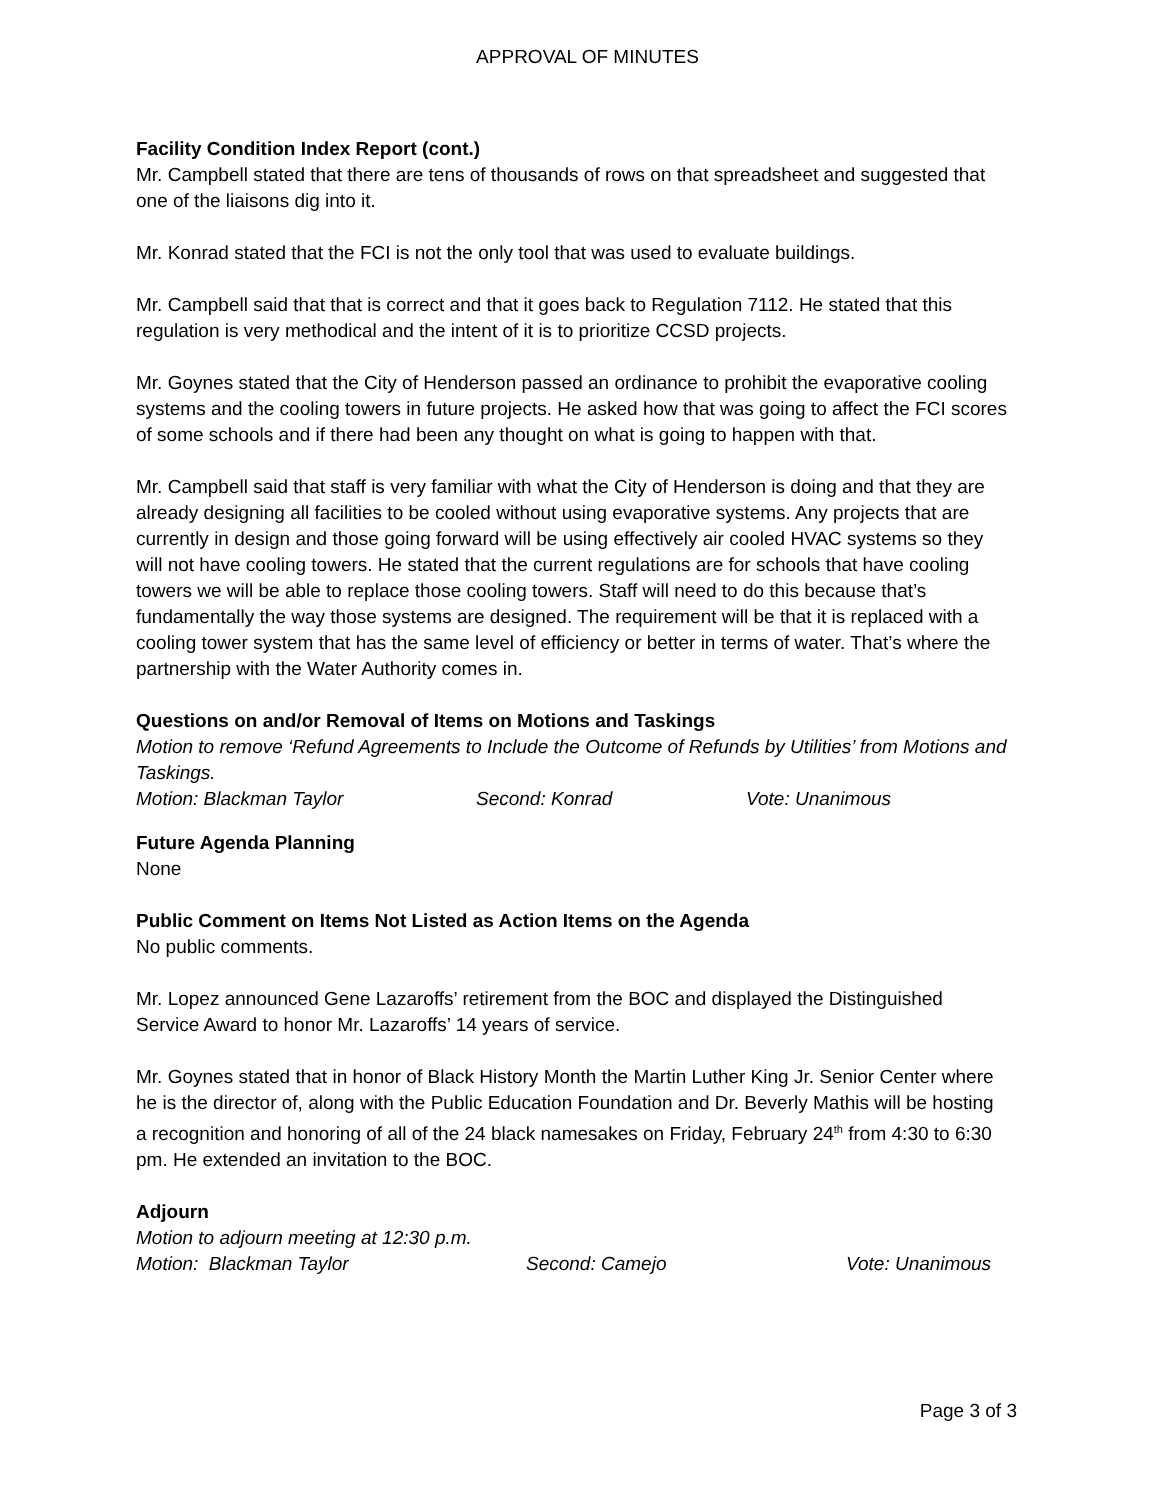APPROVAL OF MINUTES
Facility Condition Index Report (cont.)
Mr. Campbell stated that there are tens of thousands of rows on that spreadsheet and suggested that one of the liaisons dig into it.
Mr. Konrad stated that the FCI is not the only tool that was used to evaluate buildings.
Mr. Campbell said that that is correct and that it goes back to Regulation 7112. He stated that this regulation is very methodical and the intent of it is to prioritize CCSD projects.
Mr. Goynes stated that the City of Henderson passed an ordinance to prohibit the evaporative cooling systems and the cooling towers in future projects. He asked how that was going to affect the FCI scores of some schools and if there had been any thought on what is going to happen with that.
Mr. Campbell said that staff is very familiar with what the City of Henderson is doing and that they are already designing all facilities to be cooled without using evaporative systems. Any projects that are currently in design and those going forward will be using effectively air cooled HVAC systems so they will not have cooling towers. He stated that the current regulations are for schools that have cooling towers we will be able to replace those cooling towers. Staff will need to do this because that’s fundamentally the way those systems are designed. The requirement will be that it is replaced with a cooling tower system that has the same level of efficiency or better in terms of water. That’s where the partnership with the Water Authority comes in.
Questions on and/or Removal of Items on Motions and Taskings
Motion to remove ‘Refund Agreements to Include the Outcome of Refunds by Utilities’ from Motions and Taskings.
Motion: Blackman Taylor Second: Konrad Vote: Unanimous
Future Agenda Planning
None
Public Comment on Items Not Listed as Action Items on the Agenda
No public comments.
Mr. Lopez announced Gene Lazaroffs’ retirement from the BOC and displayed the Distinguished Service Award to honor Mr. Lazaroffs’ 14 years of service.
Mr. Goynes stated that in honor of Black History Month the Martin Luther King Jr. Senior Center where he is the director of, along with the Public Education Foundation and Dr. Beverly Mathis will be hosting a recognition and honoring of all of the 24 black namesakes on Friday, February 24<sup>th</sup> from 4:30 to 6:30 pm. He extended an invitation to the BOC.
Adjourn
Motion to adjourn meeting at 12:30 p.m.
Motion: Blackman Taylor Second: Camejo Vote: Unanimous
Page 3 of 3